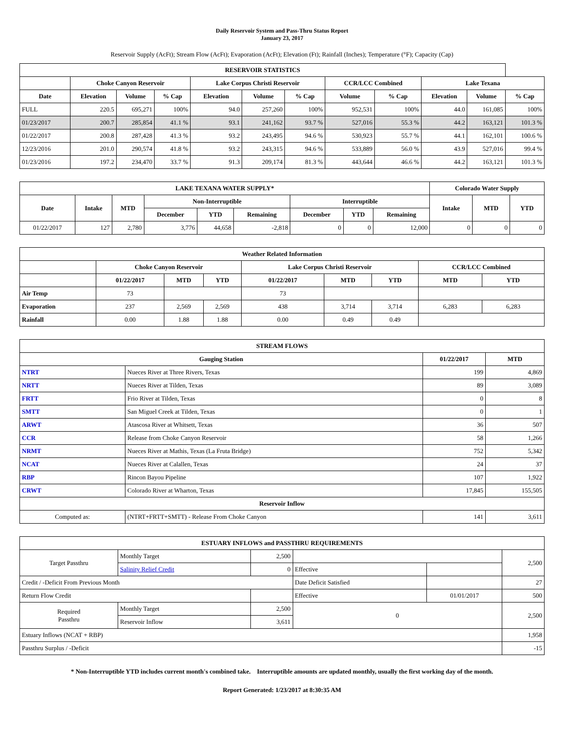Daily Reservoir System and Pass-Thru Status Report
January 23, 2017
Reservoir Supply (AcFt); Stream Flow (AcFt); Evaporation (AcFt); Elevation (Ft); Rainfall (Inches); Temperature (°F); Capacity (Cap)
| RESERVOIR STATISTICS | | | | | | | | | | | |
| --- | --- | --- | --- | --- | --- | --- | --- | --- | --- | --- | --- |
| | Choke Canyon Reservoir | | | Lake Corpus Christi Reservoir | | | CCR/LCC Combined | | Lake Texana | | |
| Date | Elevation | Volume | % Cap | Elevation | Volume | % Cap | Volume | % Cap | Elevation | Volume | % Cap |
| FULL | 220.5 | 695,271 | 100% | 94.0 | 257,260 | 100% | 952,531 | 100% | 44.0 | 161,085 | 100% |
| 01/23/2017 | 200.7 | 285,854 | 41.1 % | 93.1 | 241,162 | 93.7 % | 527,016 | 55.3 % | 44.2 | 163,121 | 101.3 % |
| 01/22/2017 | 200.8 | 287,428 | 41.3 % | 93.2 | 243,495 | 94.6 % | 530,923 | 55.7 % | 44.1 | 162,101 | 100.6 % |
| 12/23/2016 | 201.0 | 290,574 | 41.8 % | 93.2 | 243,315 | 94.6 % | 533,889 | 56.0 % | 43.9 | 527,016 | 99.4 % |
| 01/23/2016 | 197.2 | 234,470 | 33.7 % | 91.3 | 209,174 | 81.3 % | 443,644 | 46.6 % | 44.2 | 163,121 | 101.3 % |
| LAKE TEXANA WATER SUPPLY* | | | | | | | | | Colorado Water Supply | | |
| --- | --- | --- | --- | --- | --- | --- | --- | --- | --- | --- | --- |
| Date | Intake | MTD | Non-Interruptible | | | Interruptible | | | Intake | MTD | YTD |
| | | | December | YTD | Remaining | December | YTD | Remaining | | | |
| 01/22/2017 | 127 | 2,780 | 3,776 | 44,658 | -2,818 | 0 | 0 | 12,000 | 0 | 0 | 0 |
| Weather Related Information | | | | | | | | |
| --- | --- | --- | --- | --- | --- | --- | --- | --- |
| | Choke Canyon Reservoir | | | Lake Corpus Christi Reservoir | | | CCR/LCC Combined | |
| | 01/22/2017 | MTD | YTD | 01/22/2017 | MTD | YTD | MTD | YTD |
| Air Temp | 73 | | | 73 | | | | |
| Evaporation | 237 | 2,569 | 2,569 | 438 | 3,714 | 3,714 | 6,283 | 6,283 |
| Rainfall | 0.00 | 1.88 | 1.88 | 0.00 | 0.49 | 0.49 | | |
| STREAM FLOWS | | | |
| --- | --- | --- | --- |
| Gauging Station | | 01/22/2017 | MTD |
| NTRT | Nueces River at Three Rivers, Texas | 199 | 4,869 |
| NRTT | Nueces River at Tilden, Texas | 89 | 3,089 |
| FRTT | Frio River at Tilden, Texas | 0 | 8 |
| SMTT | San Miguel Creek at Tilden, Texas | 0 | 1 |
| ARWT | Atascosa River at Whitsett, Texas | 36 | 507 |
| CCR | Release from Choke Canyon Reservoir | 58 | 1,266 |
| NRMT | Nueces River at Mathis, Texas (La Fruta Bridge) | 752 | 5,342 |
| NCAT | Nueces River at Calallen, Texas | 24 | 37 |
| RBP | Rincon Bayou Pipeline | 107 | 1,922 |
| CRWT | Colorado River at Wharton, Texas | 17,845 | 155,505 |
| Reservoir Inflow | | | |
| Computed as: | (NTRT+FRTT+SMTT) - Release From Choke Canyon | 141 | 3,611 |
| ESTUARY INFLOWS and PASSTHRU REQUIREMENTS | | | | | |
| --- | --- | --- | --- | --- | --- |
| Target Passthru | Monthly Target | 2,500 | | | 2,500 |
| | Salinity Relief Credit | 0 | Effective | | |
| Credit / -Deficit From Previous Month | | | Date Deficit Satisfied | | 27 |
| Return Flow Credit | | | Effective | 01/01/2017 | 500 |
| Required Passthru | Monthly Target | 2,500 | 0 | | 2,500 |
| | Reservoir Inflow | 3,611 | | | |
| Estuary Inflows (NCAT + RBP) | | | | | 1,958 |
| Passthru Surplus / -Deficit | | | | | -15 |
* Non-Interruptible YTD includes current month's combined take. Interruptible amounts are updated monthly, usually the first working day of the month.
Report Generated: 1/23/2017 at 8:30:35 AM